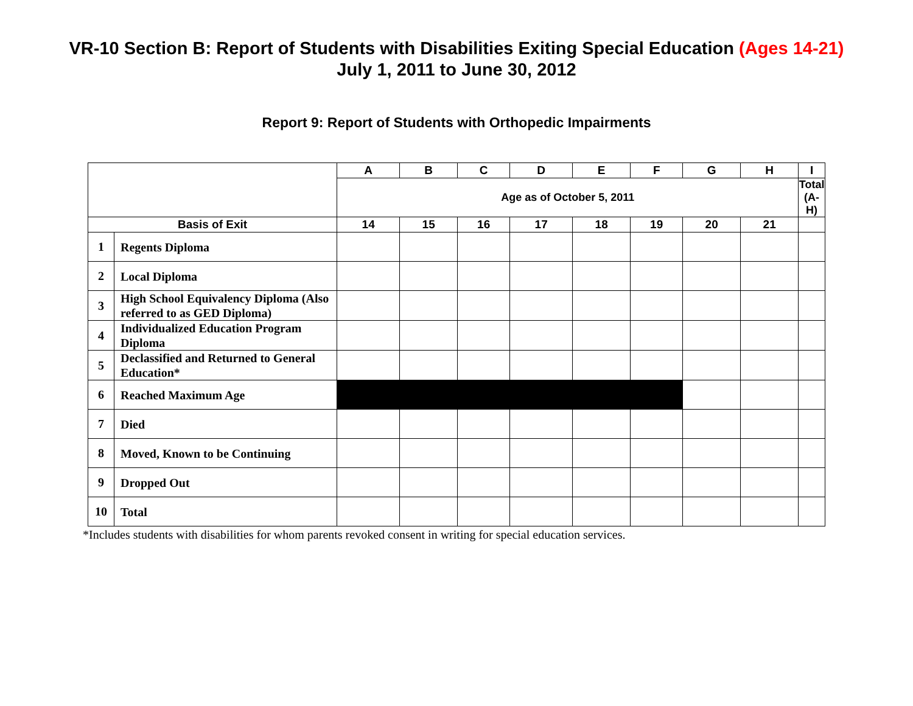VR-10 Section B: Report of Students with Disabilities Exiting Special Education (Ages 14-21)
July 1, 2011 to June 30, 2012
Report 9: Report of Students with Orthopedic Impairments
| | | A | B | C | D | E | F | G | H | I |
| --- | --- | --- | --- | --- | --- | --- | --- | --- | --- | --- |
| | | Age as of October 5, 2011 | | | | | | | | Total (A-H) |
| Basis of Exit | | 14 | 15 | 16 | 17 | 18 | 19 | 20 | 21 | |
| 1 | Regents Diploma | | | | | | | | | |
| 2 | Local Diploma | | | | | | | | | |
| 3 | High School Equivalency Diploma (Also referred to as GED Diploma) | | | | | | | | | |
| 4 | Individualized Education Program Diploma | | | | | | | | | |
| 5 | Declassified and Returned to General Education* | | | | | | | | | |
| 6 | Reached Maximum Age | | | | | | | | | |
| 7 | Died | | | | | | | | | |
| 8 | Moved, Known to be Continuing | | | | | | | | | |
| 9 | Dropped Out | | | | | | | | | |
| 10 | Total | | | | | | | | | |
*Includes students with disabilities for whom parents revoked consent in writing for special education services.